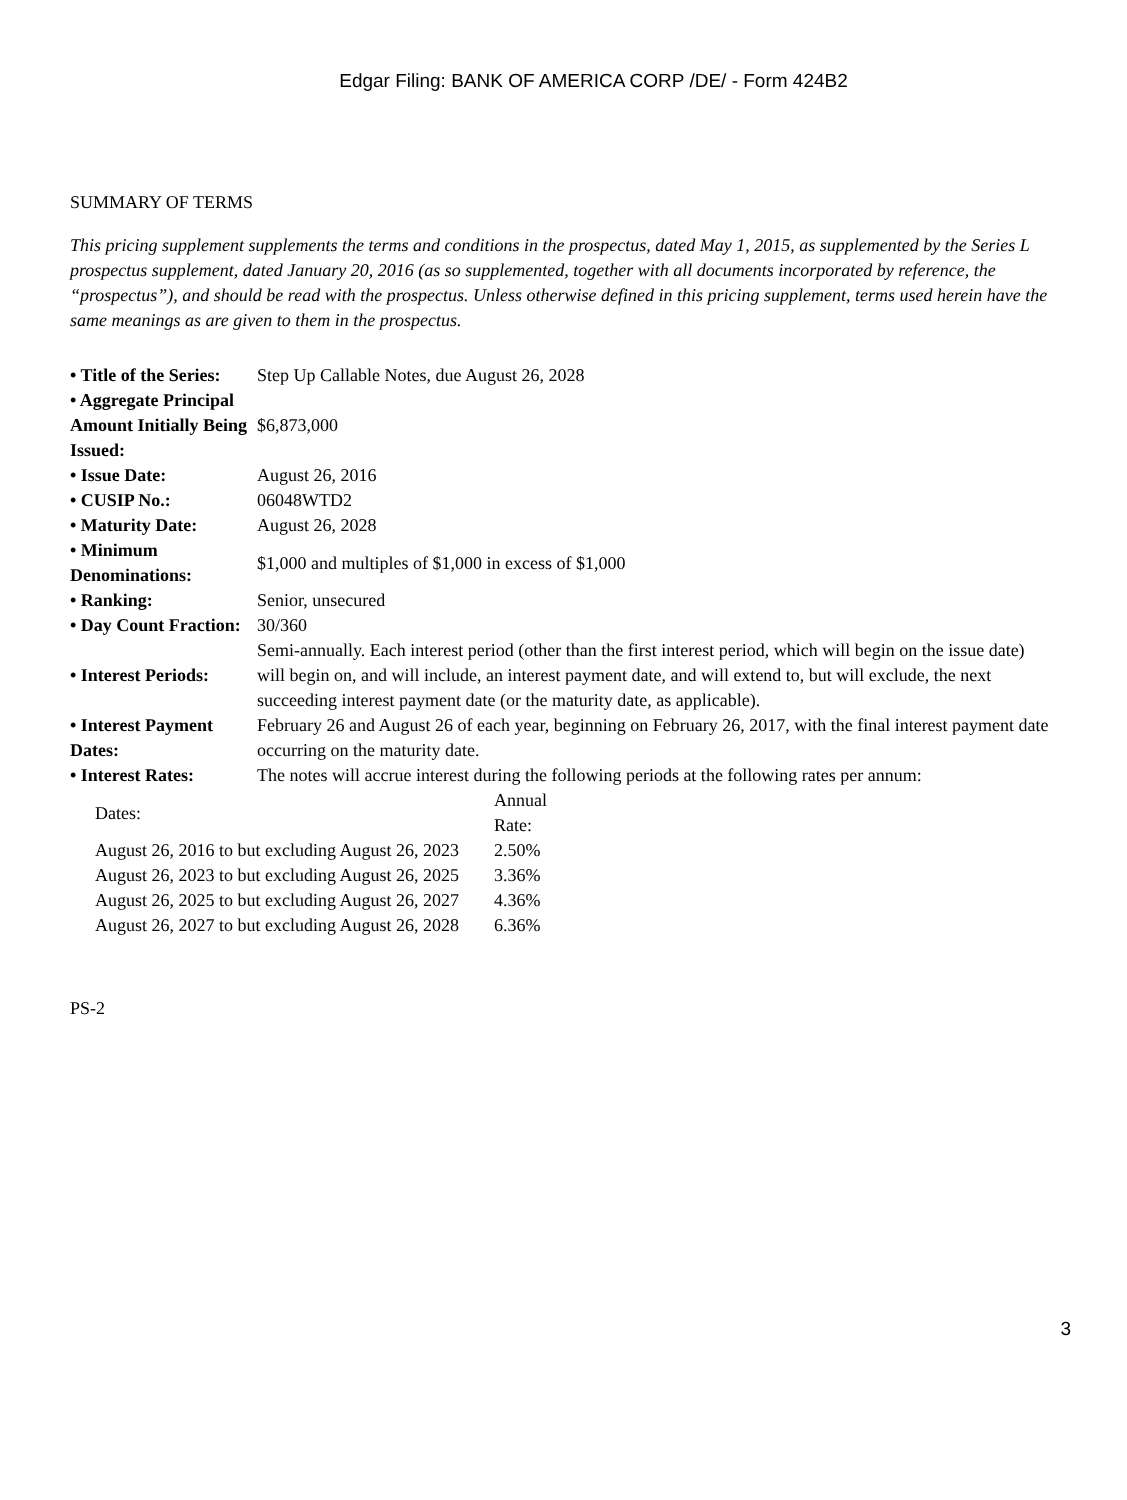Edgar Filing: BANK OF AMERICA CORP /DE/ - Form 424B2
SUMMARY OF TERMS
This pricing supplement supplements the terms and conditions in the prospectus, dated May 1, 2015, as supplemented by the Series L prospectus supplement, dated January 20, 2016 (as so supplemented, together with all documents incorporated by reference, the “prospectus”), and should be read with the prospectus. Unless otherwise defined in this pricing supplement, terms used herein have the same meanings as are given to them in the prospectus.
| • Title of the Series: | Step Up Callable Notes, due August 26, 2028 |
| • Aggregate Principal Amount Initially Being Issued: | $6,873,000 |
| • Issue Date: | August 26, 2016 |
| • CUSIP No.: | 06048WTD2 |
| • Maturity Date: | August 26, 2028 |
| • Minimum Denominations: | $1,000 and multiples of $1,000 in excess of $1,000 |
| • Ranking: | Senior, unsecured |
| • Day Count Fraction: | 30/360 |
| • Interest Periods: | Semi-annually. Each interest period (other than the first interest period, which will begin on the issue date) will begin on, and will include, an interest payment date, and will extend to, but will exclude, the next succeeding interest payment date (or the maturity date, as applicable). |
| • Interest Payment Dates: | February 26 and August 26 of each year, beginning on February 26, 2017, with the final interest payment date occurring on the maturity date. |
| • Interest Rates: | The notes will accrue interest during the following periods at the following rates per annum: |
| Dates: | Annual Rate: |
| August 26, 2016 to but excluding August 26, 2023 | 2.50% |
| August 26, 2023 to but excluding August 26, 2025 | 3.36% |
| August 26, 2025 to but excluding August 26, 2027 | 4.36% |
| August 26, 2027 to but excluding August 26, 2028 | 6.36% |
PS-2
3